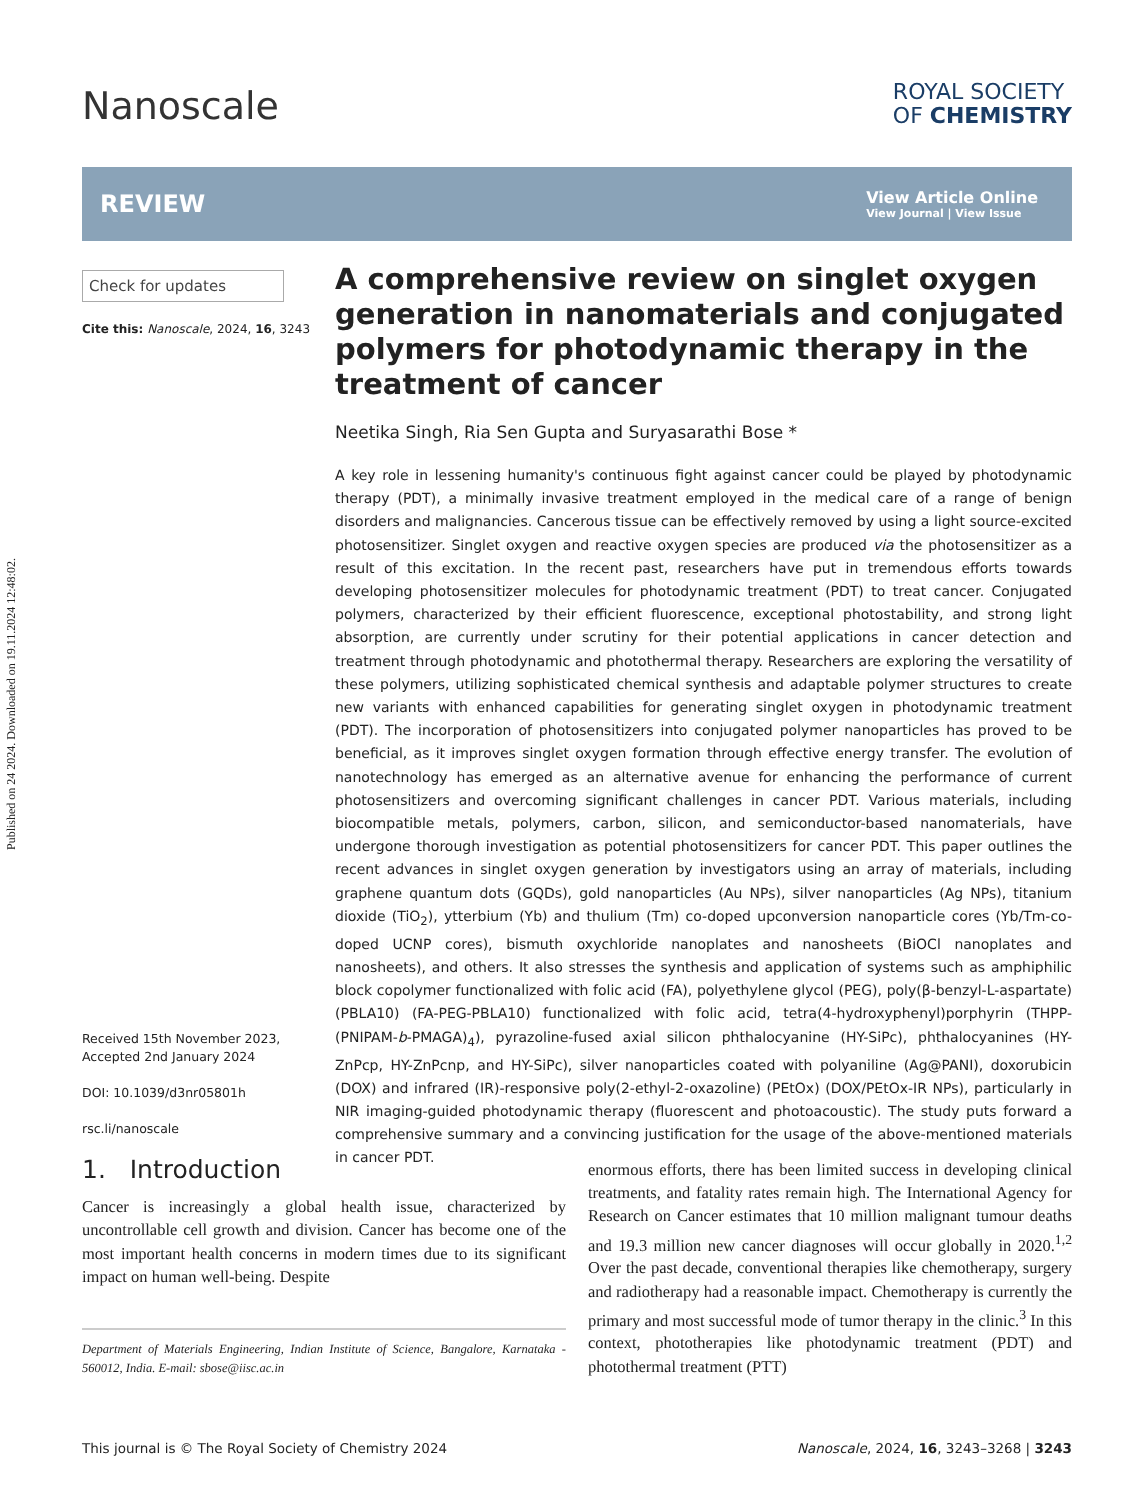Published on 24 2024. Downloaded on 19.11.2024 12:48:02.
Nanoscale
ROYAL SOCIETY
OF CHEMISTRY
REVIEW
View Article Online
View Journal | View Issue
Check for updates
Cite this: Nanoscale, 2024, 16, 3243
Received 15th November 2023,
Accepted 2nd January 2024
DOI: 10.1039/d3nr05801h
rsc.li/nanoscale
A comprehensive review on singlet oxygen generation in nanomaterials and conjugated polymers for photodynamic therapy in the treatment of cancer
Neetika Singh, Ria Sen Gupta and Suryasarathi Bose *
A key role in lessening humanity's continuous fight against cancer could be played by photodynamic therapy (PDT), a minimally invasive treatment employed in the medical care of a range of benign disorders and malignancies. Cancerous tissue can be effectively removed by using a light source-excited photosensitizer. Singlet oxygen and reactive oxygen species are produced via the photosensitizer as a result of this excitation. In the recent past, researchers have put in tremendous efforts towards developing photosensitizer molecules for photodynamic treatment (PDT) to treat cancer. Conjugated polymers, characterized by their efficient fluorescence, exceptional photostability, and strong light absorption, are currently under scrutiny for their potential applications in cancer detection and treatment through photodynamic and photothermal therapy. Researchers are exploring the versatility of these polymers, utilizing sophisticated chemical synthesis and adaptable polymer structures to create new variants with enhanced capabilities for generating singlet oxygen in photodynamic treatment (PDT). The incorporation of photosensitizers into conjugated polymer nanoparticles has proved to be beneficial, as it improves singlet oxygen formation through effective energy transfer. The evolution of nanotechnology has emerged as an alternative avenue for enhancing the performance of current photosensitizers and overcoming significant challenges in cancer PDT. Various materials, including biocompatible metals, polymers, carbon, silicon, and semiconductor-based nanomaterials, have undergone thorough investigation as potential photosensitizers for cancer PDT. This paper outlines the recent advances in singlet oxygen generation by investigators using an array of materials, including graphene quantum dots (GQDs), gold nanoparticles (Au NPs), silver nanoparticles (Ag NPs), titanium dioxide (TiO<sub>2</sub>), ytterbium (Yb) and thulium (Tm) co-doped upconversion nanoparticle cores (Yb/Tm-co-doped UCNP cores), bismuth oxychloride nanoplates and nanosheets (BiOCl nanoplates and nanosheets), and others. It also stresses the synthesis and application of systems such as amphiphilic block copolymer functionalized with folic acid (FA), polyethylene glycol (PEG), poly(β-benzyl-L-aspartate) (PBLA10) (FA-PEG-PBLA10) functionalized with folic acid, tetra(4-hydroxyphenyl)porphyrin (THPP-(PNIPAM-b-PMAGA)<sub>4</sub>), pyrazoline-fused axial silicon phthalocyanine (HY-SiPc), phthalocyanines (HY-ZnPcp, HY-ZnPcnp, and HY-SiPc), silver nanoparticles coated with polyaniline (Ag@PANI), doxorubicin (DOX) and infrared (IR)-responsive poly(2-ethyl-2-oxazoline) (PEtOx) (DOX/PEtOx-IR NPs), particularly in NIR imaging-guided photodynamic therapy (fluorescent and photoacoustic). The study puts forward a comprehensive summary and a convincing justification for the usage of the above-mentioned materials in cancer PDT.
1. Introduction
Cancer is increasingly a global health issue, characterized by uncontrollable cell growth and division. Cancer has become one of the most important health concerns in modern times due to its significant impact on human well-being. Despite
Department of Materials Engineering, Indian Institute of Science, Bangalore, Karnataka - 560012, India. E-mail: sbose@iisc.ac.in
enormous efforts, there has been limited success in developing clinical treatments, and fatality rates remain high. The International Agency for Research on Cancer estimates that 10 million malignant tumour deaths and 19.3 million new cancer diagnoses will occur globally in 2020.<sup>1,2</sup> Over the past decade, conventional therapies like chemotherapy, surgery and radiotherapy had a reasonable impact. Chemotherapy is currently the primary and most successful mode of tumor therapy in the clinic.<sup>3</sup> In this context, phototherapies like photodynamic treatment (PDT) and photothermal treatment (PTT)
This journal is © The Royal Society of Chemistry 2024 Nanoscale, 2024, 16, 3243–3268 | 3243